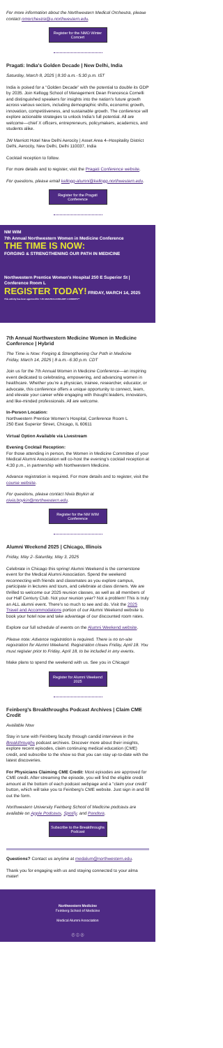For more information about the Northwestern Medical Orchestra, please contact nmorchestra@u.northwestern.edu.
Register for the NMO Winter Concert
Pragati: India's Golden Decade | New Delhi, India
Saturday, March 8, 2025 | 8:30 a.m.–5:30 p.m. IST
India is poised for a “Golden Decade” with the potential to double its GDP by 2035. Join Kellogg School of Management Dean Francesca Cornelli and distinguished speakers for insights into the nation’s future growth across various sectors, including demographic shifts, economic growth, innovation, competitiveness, and sustainable growth. The conference will explore actionable strategies to unlock India’s full potential. All are welcome—chief X officers, entrepreneurs, policymakers, academics, and students alike.
JW Marriott Hotel New Delhi Aerocity | Asset Area 4–Hospitality District Delhi, Aerocity, New Delhi, Delhi 110037, India
Cocktail reception to follow.
For more details and to register, visit the Pragati Conference website.
For questions, please email kellogg-alumni@kellogg.northwestern.edu.
Register for the Pragati Conference
NM WIM
7th Annual Northwestern Women in Medicine Conference
THE TIME IS NOW:
FORGING & STRENGTHENING OUR PATH IN MEDICINE
Northwestern Prentice Women's Hospital 250 E Superior St | Conference Room L
REGISTER TODAY! FRIDAY, MARCH 14, 2025
This activity has been approved for 7.25 AMA PRA CATEGORY 1 CREDITS™
7th Annual Northwestern Medicine Women in Medicine Conference | Hybrid
The Time is Now: Forging & Strengthening Our Path in Medicine
Friday, March 14, 2025 | 8 a.m.–6:30 p.m. CDT
Join us for the 7th Annual Women in Medicine Conference—an inspiring event dedicated to celebrating, empowering, and advancing women in healthcare. Whether you’re a physician, trainee, researcher, educator, or advocate, this conference offers a unique opportunity to connect, learn, and elevate your career while engaging with thought leaders, innovators, and like-minded professionals. All are welcome.
In-Person Location:
Northwestern Prentice Women’s Hospital, Conference Room L
250 East Superior Street, Chicago, IL 60611
Virtual Option Available via Livestream
Evening Cocktail Reception:
For those attending in person, the Women in Medicine Committee of your Medical Alumni Association will co-host the evening’s cocktail reception at 4:30 p.m., in partnership with Northwestern Medicine.
Advance registration is required. For more details and to register, visit the course website.
For questions, please contact Nivia Boykin at nivia.boykin@northwestern.edu.
Register for the NM WIM Conference
Alumni Weekend 2025 | Chicago, Illinois
Friday, May 2–Saturday, May 3, 2025
Celebrate in Chicago this spring! Alumni Weekend is the cornerstone event for the Medical Alumni Association. Spend the weekend reconnecting with friends and classmates as you explore campus, participate in lectures and tours, and celebrate at class dinners. We are thrilled to welcome our 2025 reunion classes, as well as all members of our Half Century Club. Not your reunion year? Not a problem! This is truly an ALL alumni event. There’s so much to see and do. Visit the 2025 Travel and Accommodations portion of our Alumni Weekend website to book your hotel now and take advantage of our discounted room rates.
Explore our full schedule of events on the Alumni Weekend website.
Please note: Advance registration is required. There is no on-site registration for Alumni Weekend. Registration closes Friday, April 18. You must register prior to Friday, April 18, to be included in any events.
Make plans to spend the weekend with us. See you in Chicago!
Register for Alumni Weekend 2025
Feinberg’s Breakthroughs Podcast Archives | Claim CME Credit
Available Now
Stay in tune with Feinberg faculty through candid interviews in the Breakthroughs podcast archives. Discover more about their insights, explore recent episodes, claim continuing medical education (CME) credit, and subscribe to the show so that you can stay up-to-date with the latest discoveries.
For Physicians Claiming CME Credit: Most episodes are approved for CME credit. After streaming the episode, you will find the eligible credit amount at the bottom of each podcast webpage and a “claim your credit” button, which will take you to Feinberg’s CME website. Just sign in and fill out the form.
Northwestern University Feinberg School of Medicine podcasts are available on Apple Podcasts, Spotify, and Pandora.
Subscribe to the Breakthroughs Podcast
Questions? Contact us anytime at medalum@northwestern.edu.
Thank you for engaging with us and staying connected to your alma mater!
Northwestern Medicine
Feinberg School of Medicine
Medical Alumni Association
ⓕ ⓘ ⓨ